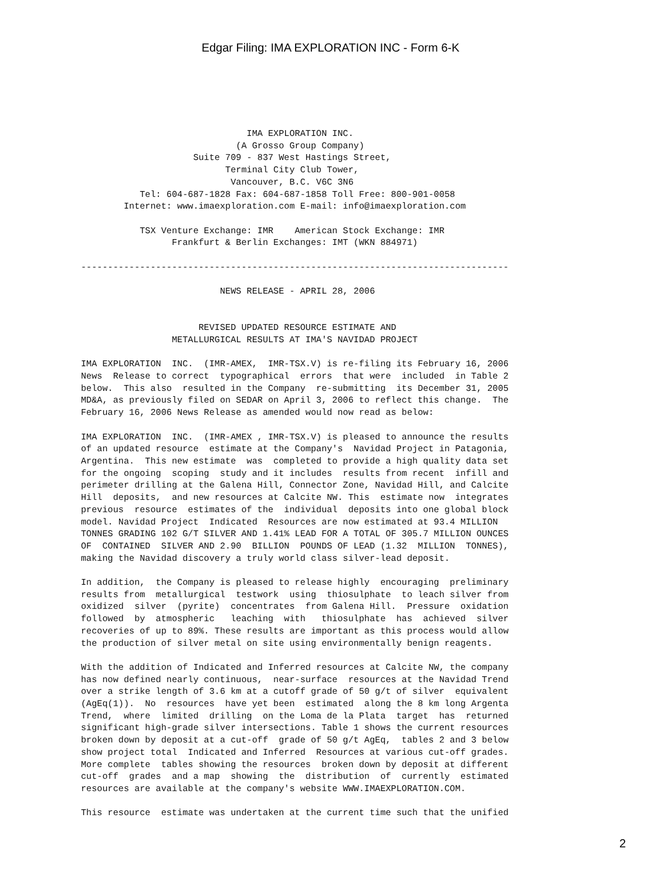Edgar Filing: IMA EXPLORATION INC - Form 6-K
                               IMA EXPLORATION INC.
                             (A Grosso Group Company)
                     Suite 709 - 837 West Hastings Street,
                           Terminal City Club Tower,
                            Vancouver, B.C. V6C 3N6
           Tel: 604-687-1828 Fax: 604-687-1858 Toll Free: 800-901-0058
        Internet: www.imaexploration.com E-mail: info@imaexploration.com

           TSX Venture Exchange: IMR    American Stock Exchange: IMR
                 Frankfurt & Berlin Exchanges: IMT (WKN 884971)

--------------------------------------------------------------------------------

                          NEWS RELEASE - APRIL 28, 2006


                      REVISED UPDATED RESOURCE ESTIMATE AND
                 METALLURGICAL RESULTS AT IMA'S NAVIDAD PROJECT

IMA EXPLORATION  INC.  (IMR-AMEX,  IMR-TSX.V) is re-filing its February 16, 2006
News  Release to correct  typographical  errors  that were  included  in Table 2
below.  This also  resulted in the Company  re-submitting  its December 31, 2005
MD&A, as previously filed on SEDAR on April 3, 2006 to reflect this change.  The
February 16, 2006 News Release as amended would now read as below:

IMA EXPLORATION  INC.  (IMR-AMEX , IMR-TSX.V) is pleased to announce the results
of an updated resource  estimate at the Company's  Navidad Project in Patagonia,
Argentina.  This new estimate  was  completed to provide a high quality data set
for the ongoing  scoping  study and it includes  results from recent  infill and
perimeter drilling at the Galena Hill, Connector Zone, Navidad Hill, and Calcite
Hill  deposits,  and new resources at Calcite NW. This  estimate now  integrates
previous  resource  estimates of the  individual  deposits into one global block
model. Navidad Project  Indicated  Resources are now estimated at 93.4 MILLION
TONNES GRADING 102 G/T SILVER AND 1.41% LEAD FOR A TOTAL OF 305.7 MILLION OUNCES
OF  CONTAINED  SILVER AND 2.90  BILLION  POUNDS OF LEAD (1.32  MILLION  TONNES),
making the Navidad discovery a truly world class silver-lead deposit.

In addition,  the Company is pleased to release highly  encouraging  preliminary
results from  metallurgical  testwork  using  thiosulphate  to leach silver from
oxidized  silver  (pyrite)  concentrates  from Galena Hill.  Pressure  oxidation
followed  by  atmospheric   leaching  with   thiosulphate  has  achieved  silver
recoveries of up to 89%. These results are important as this process would allow
the production of silver metal on site using environmentally benign reagents.

With the addition of Indicated and Inferred resources at Calcite NW, the company
has now defined nearly continuous,  near-surface  resources at the Navidad Trend
over a strike length of 3.6 km at a cutoff grade of 50 g/t of silver  equivalent
(AgEq(1)).  No  resources  have yet been  estimated  along the 8 km long Argenta
Trend,  where  limited  drilling  on the Loma de la Plata  target  has  returned
significant high-grade silver intersections. Table 1 shows the current resources
broken down by deposit at a cut-off  grade of 50 g/t AgEq,  tables 2 and 3 below
show project total  Indicated and Inferred  Resources at various cut-off grades.
More complete  tables showing the resources  broken down by deposit at different
cut-off  grades  and a map  showing  the  distribution  of  currently  estimated
resources are available at the company's website WWW.IMAEXPLORATION.COM.

This resource  estimate was undertaken at the current time such that the unified
2